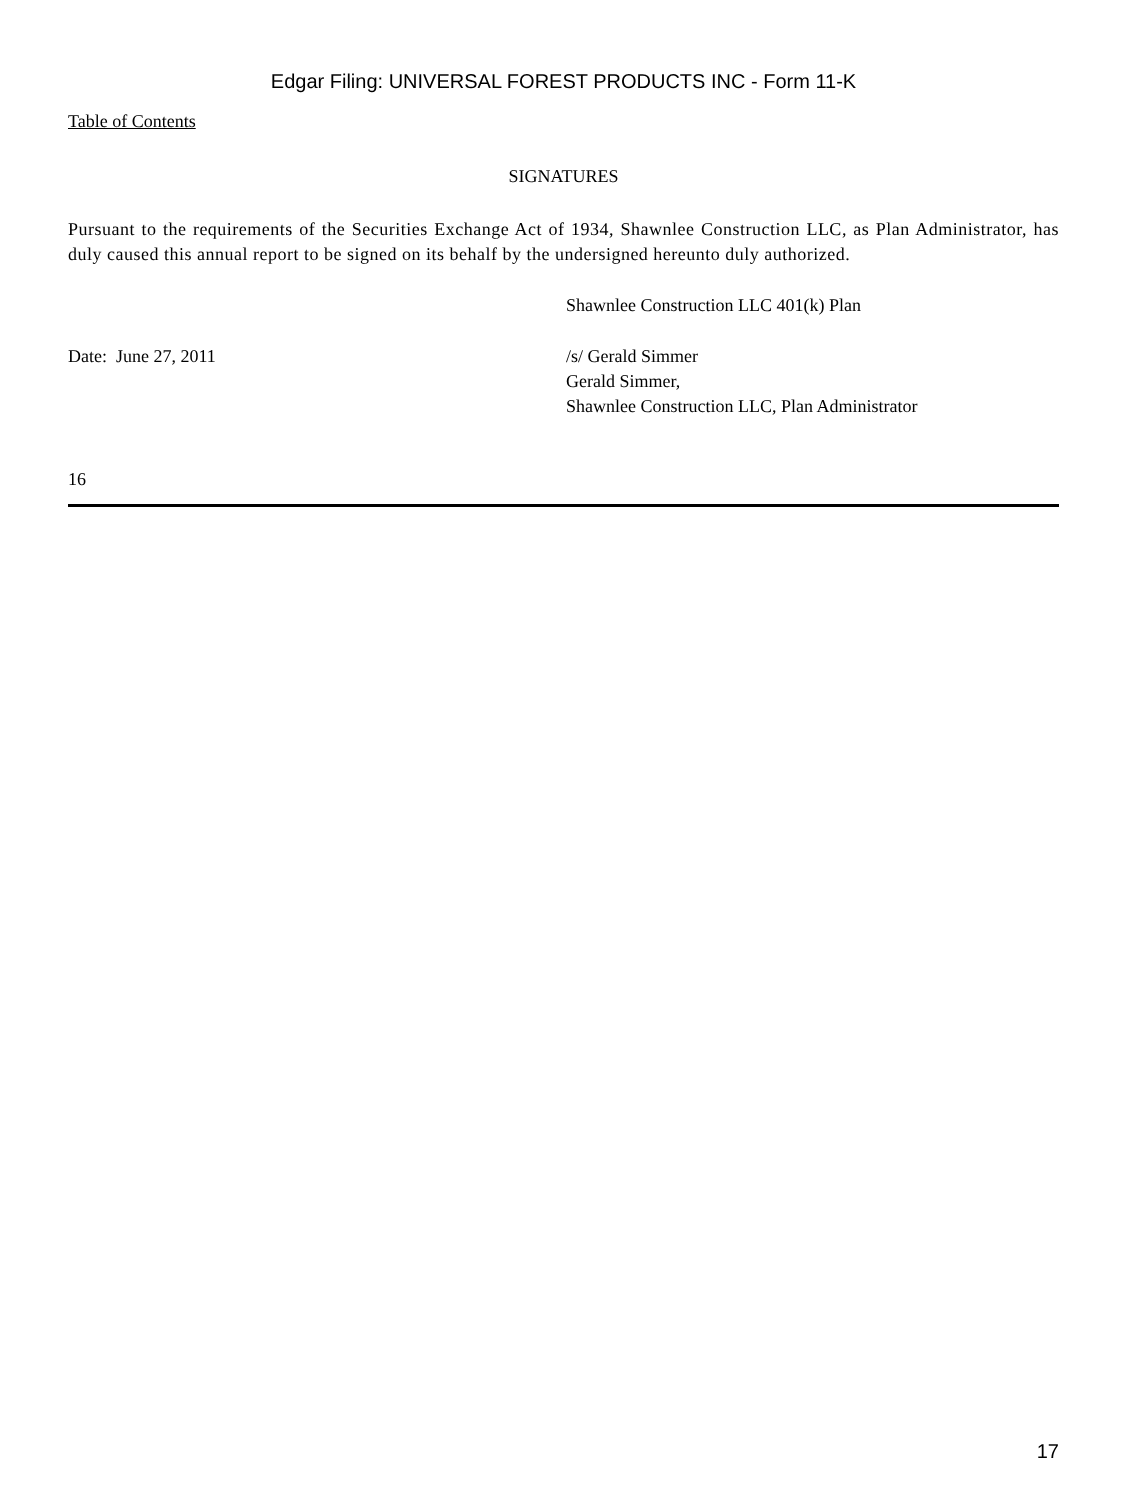Edgar Filing: UNIVERSAL FOREST PRODUCTS INC - Form 11-K
Table of Contents
SIGNATURES
Pursuant to the requirements of the Securities Exchange Act of 1934, Shawnlee Construction LLC, as Plan Administrator, has duly caused this annual report to be signed on its behalf by the undersigned hereunto duly authorized.
Shawnlee Construction LLC 401(k) Plan
Date: June 27, 2011 /s/ Gerald Simmer
Gerald Simmer,
Shawnlee Construction LLC, Plan Administrator
16
17